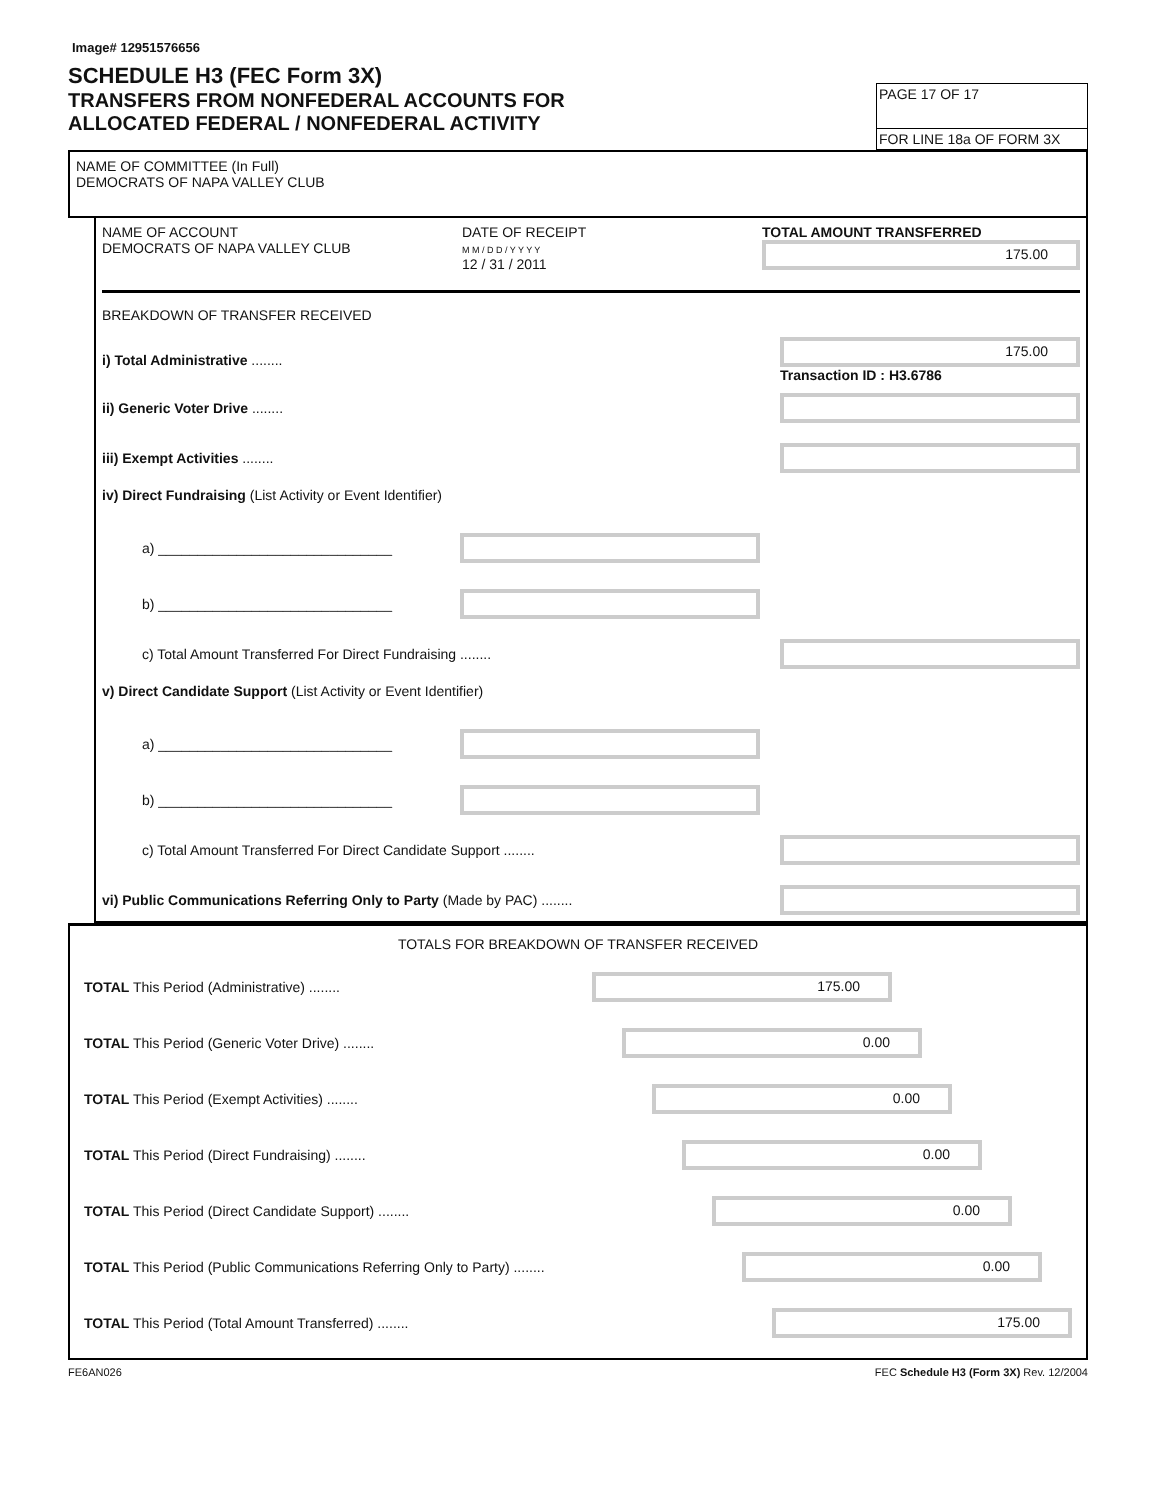Image# 12951576656
SCHEDULE H3 (FEC Form 3X)
TRANSFERS FROM NONFEDERAL ACCOUNTS FOR
ALLOCATED FEDERAL / NONFEDERAL ACTIVITY
PAGE 17 OF 17
FOR LINE 18a OF FORM 3X
NAME OF COMMITTEE (In Full)
DEMOCRATS OF NAPA VALLEY CLUB
NAME OF ACCOUNT
DEMOCRATS OF NAPA VALLEY CLUB
DATE OF RECEIPT
M M / D D / Y Y Y Y
12 / 31 / 2011
TOTAL AMOUNT TRANSFERRED
175.00
BREAKDOWN OF TRANSFER RECEIVED
i) Total Administrative ........
175.00
Transaction ID : H3.6786
ii) Generic Voter Drive ........
iii) Exempt Activities ........
iv) Direct Fundraising (List Activity or Event Identifier)
a) ______________________________
b) ______________________________
c) Total Amount Transferred For Direct Fundraising ........
v) Direct Candidate Support (List Activity or Event Identifier)
a) ______________________________
b) ______________________________
c) Total Amount Transferred For Direct Candidate Support ........
vi) Public Communications Referring Only to Party (Made by PAC) ........
TOTALS FOR BREAKDOWN OF TRANSFER RECEIVED
TOTAL This Period (Administrative) ........
175.00
TOTAL This Period (Generic Voter Drive) ........
0.00
TOTAL This Period (Exempt Activities) ........
0.00
TOTAL This Period (Direct Fundraising) ........
0.00
TOTAL This Period (Direct Candidate Support) ........
0.00
TOTAL This Period (Public Communications Referring Only to Party) ........
0.00
TOTAL This Period (Total Amount Transferred) ........
175.00
FE6AN026 FEC Schedule H3 (Form 3X) Rev. 12/2004